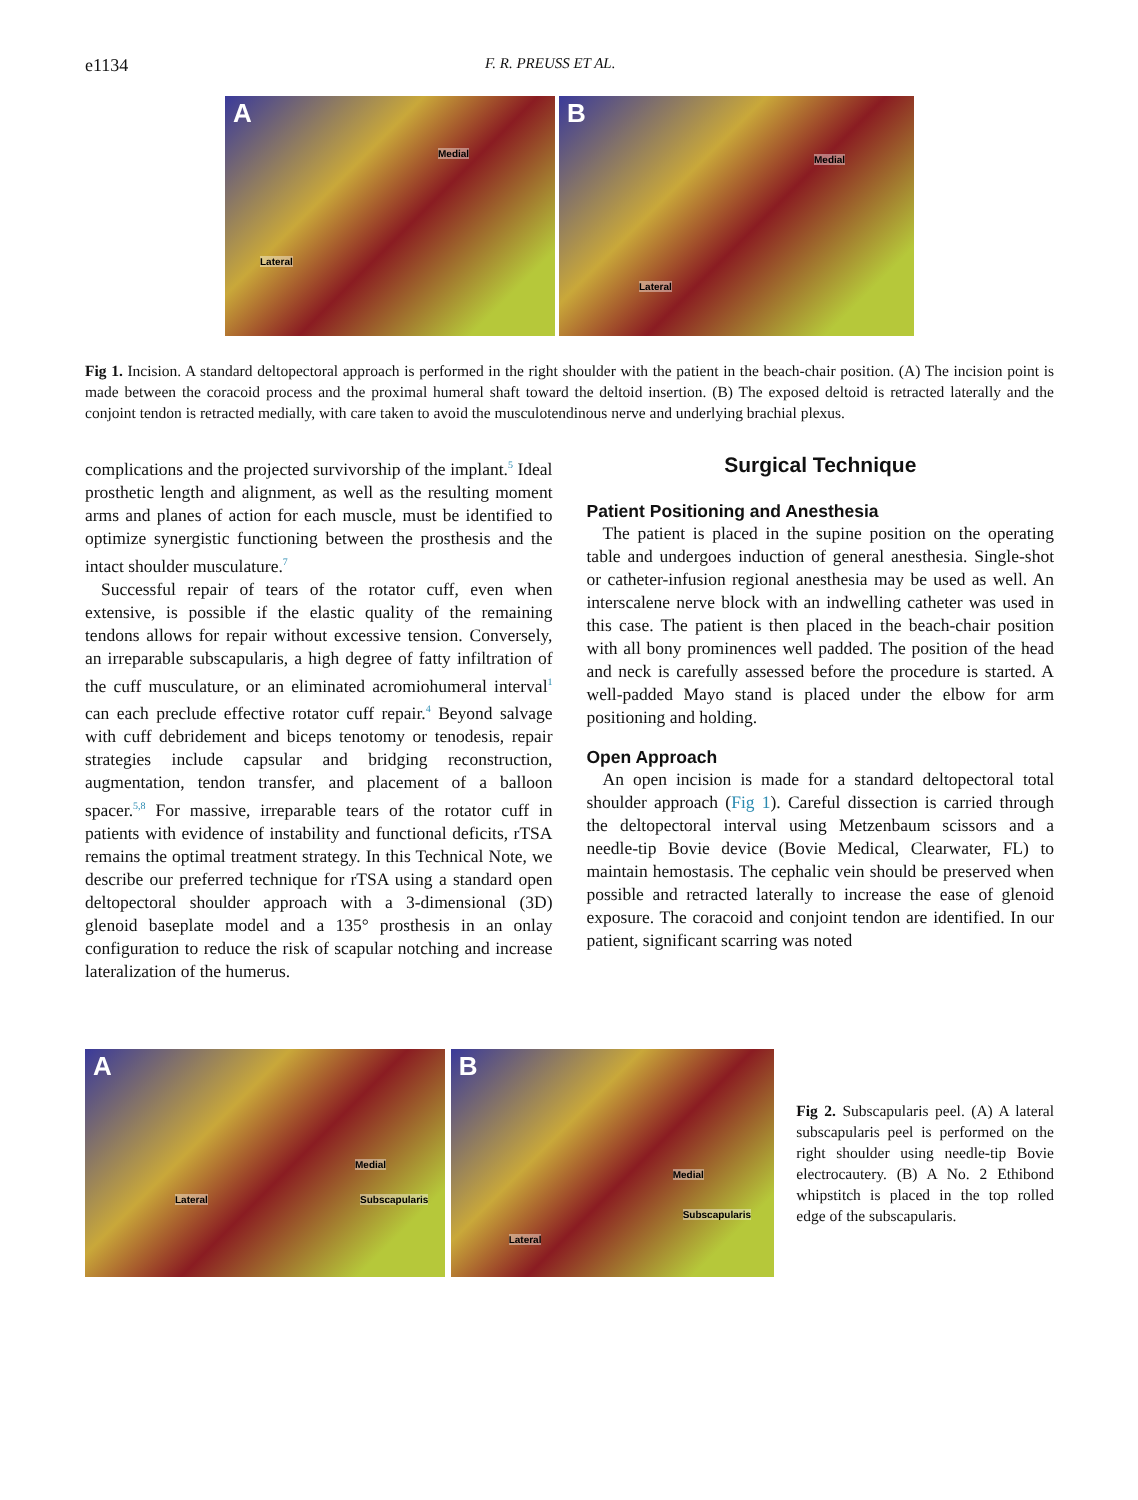e1134
F. R. PREUSS ET AL.
A
Medial
Lateral
B
Medial
Lateral
Fig 1. Incision. A standard deltopectoral approach is performed in the right shoulder with the patient in the beach-chair position. (A) The incision point is made between the coracoid process and the proximal humeral shaft toward the deltoid insertion. (B) The exposed deltoid is retracted laterally and the conjoint tendon is retracted medially, with care taken to avoid the musculotendinous nerve and underlying brachial plexus.
complications and the projected survivorship of the implant.<sup>5</sup> Ideal prosthetic length and alignment, as well as the resulting moment arms and planes of action for each muscle, must be identified to optimize synergistic functioning between the prosthesis and the intact shoulder musculature.<sup>7</sup>
Successful repair of tears of the rotator cuff, even when extensive, is possible if the elastic quality of the remaining tendons allows for repair without excessive tension. Conversely, an irreparable subscapularis, a high degree of fatty infiltration of the cuff musculature, or an eliminated acromiohumeral interval<sup>1</sup> can each preclude effective rotator cuff repair.<sup>4</sup> Beyond salvage with cuff debridement and biceps tenotomy or tenodesis, repair strategies include capsular and bridging reconstruction, augmentation, tendon transfer, and placement of a balloon spacer.<sup>5,8</sup> For massive, irreparable tears of the rotator cuff in patients with evidence of instability and functional deficits, rTSA remains the optimal treatment strategy. In this Technical Note, we describe our preferred technique for rTSA using a standard open deltopectoral shoulder approach with a 3-dimensional (3D) glenoid baseplate model and a 135° prosthesis in an onlay configuration to reduce the risk of scapular notching and increase lateralization of the humerus.
Surgical Technique
Patient Positioning and Anesthesia
The patient is placed in the supine position on the operating table and undergoes induction of general anesthesia. Single-shot or catheter-infusion regional anesthesia may be used as well. An interscalene nerve block with an indwelling catheter was used in this case. The patient is then placed in the beach-chair position with all bony prominences well padded. The position of the head and neck is carefully assessed before the procedure is started. A well-padded Mayo stand is placed under the elbow for arm positioning and holding.
Open Approach
An open incision is made for a standard deltopectoral total shoulder approach (Fig 1). Careful dissection is carried through the deltopectoral interval using Metzenbaum scissors and a needle-tip Bovie device (Bovie Medical, Clearwater, FL) to maintain hemostasis. The cephalic vein should be preserved when possible and retracted laterally to increase the ease of glenoid exposure. The coracoid and conjoint tendon are identified. In our patient, significant scarring was noted
A
Medial
Subscapularis Lateral
B
Medial
Subscapularis
Lateral
Fig 2. Subscapularis peel. (A) A lateral subscapularis peel is performed on the right shoulder using needle-tip Bovie electrocautery. (B) A No. 2 Ethibond whipstitch is placed in the top rolled edge of the subscapularis.